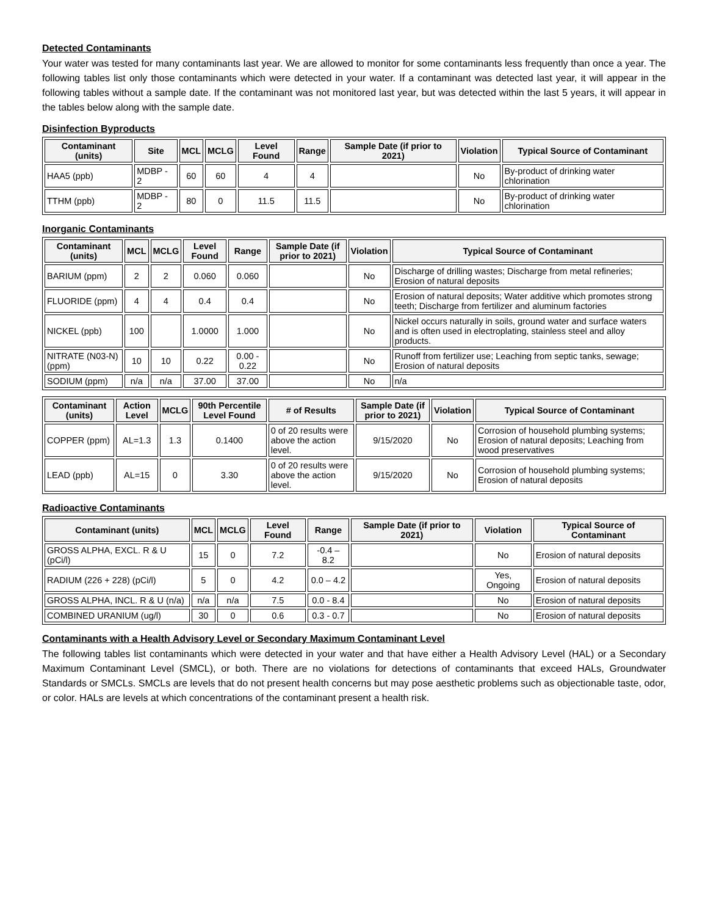Detected Contaminants
Your water was tested for many contaminants last year. We are allowed to monitor for some contaminants less frequently than once a year. The following tables list only those contaminants which were detected in your water. If a contaminant was detected last year, it will appear in the following tables without a sample date. If the contaminant was not monitored last year, but was detected within the last 5 years, it will appear in the tables below along with the sample date.
Disinfection Byproducts
| Contaminant (units) | Site | MCL | MCLG | Level Found | Range | Sample Date (if prior to 2021) | Violation | Typical Source of Contaminant |
| --- | --- | --- | --- | --- | --- | --- | --- | --- |
| HAA5 (ppb) | MDBP - 2 | 60 | 60 | 4 | 4 | | No | By-product of drinking water chlorination |
| TTHM (ppb) | MDBP - 2 | 80 | 0 | 11.5 | 11.5 | | No | By-product of drinking water chlorination |
Inorganic Contaminants
| Contaminant (units) | MCL | MCLG | Level Found | Range | Sample Date (if prior to 2021) | Violation | Typical Source of Contaminant |
| --- | --- | --- | --- | --- | --- | --- | --- |
| BARIUM (ppm) | 2 | 2 | 0.060 | 0.060 | | No | Discharge of drilling wastes; Discharge from metal refineries; Erosion of natural deposits |
| FLUORIDE (ppm) | 4 | 4 | 0.4 | 0.4 | | No | Erosion of natural deposits; Water additive which promotes strong teeth; Discharge from fertilizer and aluminum factories |
| NICKEL (ppb) | 100 | | 1.0000 | 1.000 | | No | Nickel occurs naturally in soils, ground water and surface waters and is often used in electroplating, stainless steel and alloy products. |
| NITRATE (N03-N) (ppm) | 10 | 10 | 0.22 | 0.00 - 0.22 | | No | Runoff from fertilizer use; Leaching from septic tanks, sewage; Erosion of natural deposits |
| SODIUM (ppm) | n/a | n/a | 37.00 | 37.00 | | No | n/a |
| Contaminant (units) | Action Level | MCLG | 90th Percentile Level Found | # of Results | Sample Date (if prior to 2021) | Violation | Typical Source of Contaminant |
| --- | --- | --- | --- | --- | --- | --- | --- |
| COPPER (ppm) | AL=1.3 | 1.3 | 0.1400 | 0 of 20 results were above the action level. | 9/15/2020 | No | Corrosion of household plumbing systems; Erosion of natural deposits; Leaching from wood preservatives |
| LEAD (ppb) | AL=15 | 0 | 3.30 | 0 of 20 results were above the action level. | 9/15/2020 | No | Corrosion of household plumbing systems; Erosion of natural deposits |
Radioactive Contaminants
| Contaminant (units) | MCL | MCLG | Level Found | Range | Sample Date (if prior to 2021) | Violation | Typical Source of Contaminant |
| --- | --- | --- | --- | --- | --- | --- | --- |
| GROSS ALPHA, EXCL. R & U (pCi/l) | 15 | 0 | 7.2 | -0.4 – 8.2 | | No | Erosion of natural deposits |
| RADIUM (226 + 228) (pCi/l) | 5 | 0 | 4.2 | 0.0 – 4.2 | | Yes, Ongoing | Erosion of natural deposits |
| GROSS ALPHA, INCL. R & U (n/a) | n/a | n/a | 7.5 | 0.0 - 8.4 | | No | Erosion of natural deposits |
| COMBINED URANIUM (ug/l) | 30 | 0 | 0.6 | 0.3 - 0.7 | | No | Erosion of natural deposits |
Contaminants with a Health Advisory Level or Secondary Maximum Contaminant Level
The following tables list contaminants which were detected in your water and that have either a Health Advisory Level (HAL) or a Secondary Maximum Contaminant Level (SMCL), or both. There are no violations for detections of contaminants that exceed HALs, Groundwater Standards or SMCLs. SMCLs are levels that do not present health concerns but may pose aesthetic problems such as objectionable taste, odor, or color. HALs are levels at which concentrations of the contaminant present a health risk.